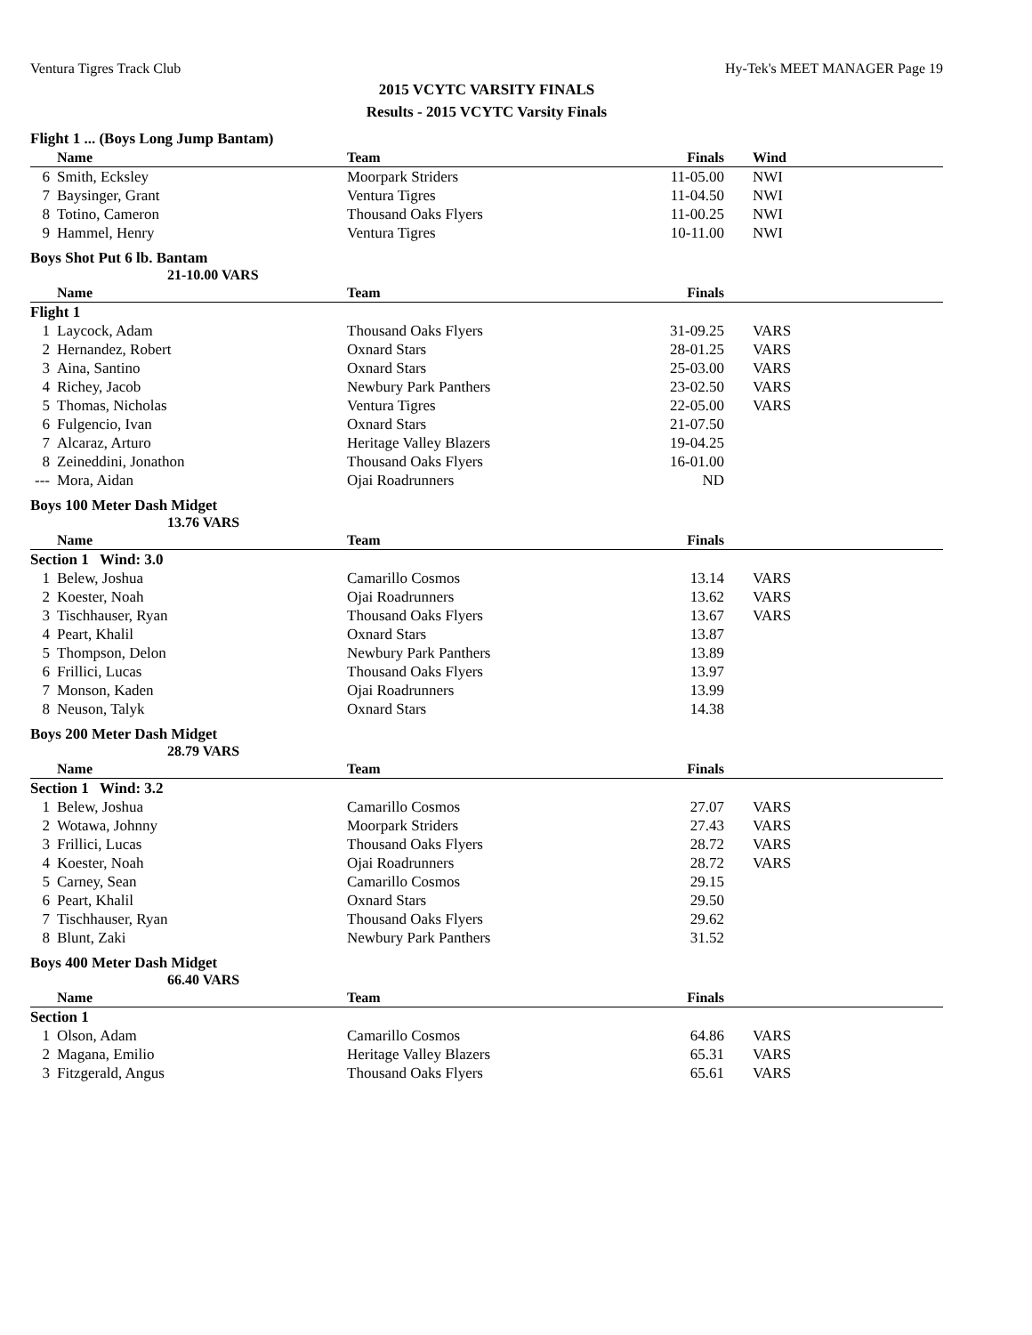Ventura Tigres Track Club Hy-Tek's MEET MANAGER Page 19
2015 VCYTC VARSITY FINALS
Results - 2015 VCYTC Varsity Finals
Flight 1 ... (Boys Long Jump Bantam)
| | Name | Team | Finals | Wind |
| --- | --- | --- | --- | --- |
| 6 | Smith, Ecksley | Moorpark Striders | 11-05.00 | NWI |
| 7 | Baysinger, Grant | Ventura Tigres | 11-04.50 | NWI |
| 8 | Totino, Cameron | Thousand Oaks Flyers | 11-00.25 | NWI |
| 9 | Hammel, Henry | Ventura Tigres | 10-11.00 | NWI |
Boys Shot Put 6 lb. Bantam
21-10.00 VARS
| | Name | Team | Finals | |
| --- | --- | --- | --- | --- |
| Flight 1 | | | | |
| 1 | Laycock, Adam | Thousand Oaks Flyers | 31-09.25 | VARS |
| 2 | Hernandez, Robert | Oxnard Stars | 28-01.25 | VARS |
| 3 | Aina, Santino | Oxnard Stars | 25-03.00 | VARS |
| 4 | Richey, Jacob | Newbury Park Panthers | 23-02.50 | VARS |
| 5 | Thomas, Nicholas | Ventura Tigres | 22-05.00 | VARS |
| 6 | Fulgencio, Ivan | Oxnard Stars | 21-07.50 | |
| 7 | Alcaraz, Arturo | Heritage Valley Blazers | 19-04.25 | |
| 8 | Zeineddini, Jonathon | Thousand Oaks Flyers | 16-01.00 | |
| --- | Mora, Aidan | Ojai Roadrunners | ND | |
Boys 100 Meter Dash Midget
13.76 VARS
| | Name | Team | Finals | |
| --- | --- | --- | --- | --- |
| Section 1 Wind: 3.0 | | | | |
| 1 | Belew, Joshua | Camarillo Cosmos | 13.14 | VARS |
| 2 | Koester, Noah | Ojai Roadrunners | 13.62 | VARS |
| 3 | Tischhauser, Ryan | Thousand Oaks Flyers | 13.67 | VARS |
| 4 | Peart, Khalil | Oxnard Stars | 13.87 | |
| 5 | Thompson, Delon | Newbury Park Panthers | 13.89 | |
| 6 | Frillici, Lucas | Thousand Oaks Flyers | 13.97 | |
| 7 | Monson, Kaden | Ojai Roadrunners | 13.99 | |
| 8 | Neuson, Talyk | Oxnard Stars | 14.38 | |
Boys 200 Meter Dash Midget
28.79 VARS
| | Name | Team | Finals | |
| --- | --- | --- | --- | --- |
| Section 1 Wind: 3.2 | | | | |
| 1 | Belew, Joshua | Camarillo Cosmos | 27.07 | VARS |
| 2 | Wotawa, Johnny | Moorpark Striders | 27.43 | VARS |
| 3 | Frillici, Lucas | Thousand Oaks Flyers | 28.72 | VARS |
| 4 | Koester, Noah | Ojai Roadrunners | 28.72 | VARS |
| 5 | Carney, Sean | Camarillo Cosmos | 29.15 | |
| 6 | Peart, Khalil | Oxnard Stars | 29.50 | |
| 7 | Tischhauser, Ryan | Thousand Oaks Flyers | 29.62 | |
| 8 | Blunt, Zaki | Newbury Park Panthers | 31.52 | |
Boys 400 Meter Dash Midget
66.40 VARS
| | Name | Team | Finals | |
| --- | --- | --- | --- | --- |
| Section 1 | | | | |
| 1 | Olson, Adam | Camarillo Cosmos | 64.86 | VARS |
| 2 | Magana, Emilio | Heritage Valley Blazers | 65.31 | VARS |
| 3 | Fitzgerald, Angus | Thousand Oaks Flyers | 65.61 | VARS |